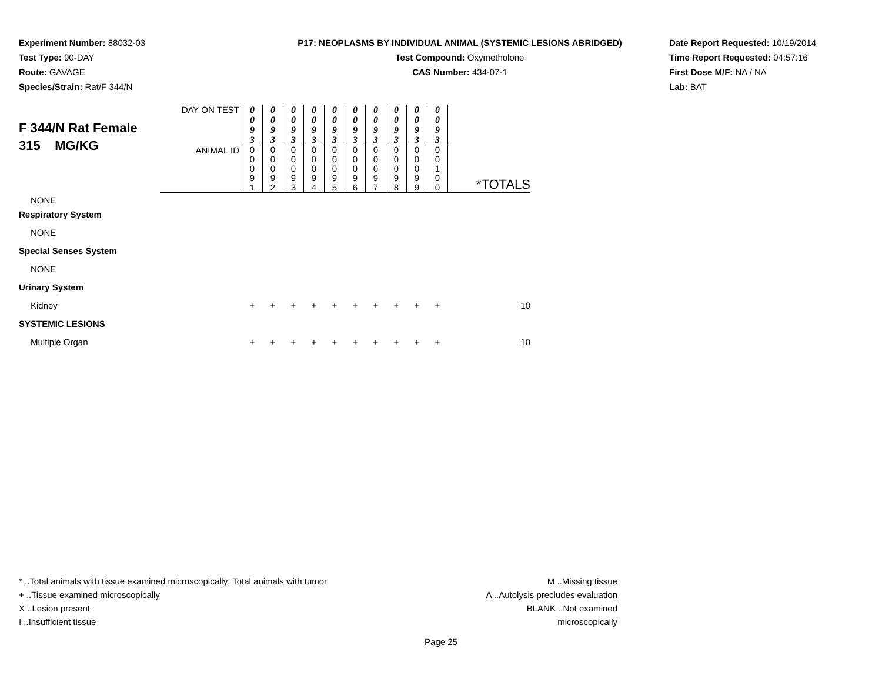Experiment Number: 88032-03
Test Type: 90-DAY
Route: GAVAGE
Species/Strain: Rat/F 344/N
P17: NEOPLASMS BY INDIVIDUAL ANIMAL (SYSTEMIC LESIONS ABRIDGED)
Test Compound: Oxymetholone
CAS Number: 434-07-1
Date Report Requested: 10/19/2014
Time Report Requested: 04:57:16
First Dose M/F: NA / NA
Lab: BAT
| F 344/N Rat Female 315 MG/KG | DAY ON TEST | 0 0 9 3 | 0 0 9 3 | 0 0 9 3 | 0 0 9 3 | 0 0 9 3 | 0 0 9 3 | 0 0 9 3 | 0 0 9 3 | 0 0 9 3 | 0 0 9 3 | |
| | ANIMAL ID | 0 0 0 9 1 | 0 0 0 9 2 | 0 0 0 9 3 | 0 0 0 9 4 | 0 0 0 9 5 | 0 0 0 9 6 | 0 0 0 9 7 | 0 0 0 9 8 | 0 0 0 9 9 | 0 0 1 0 0 | *TOTALS |
| NONE | | | | | | | | | | | | |
| Respiratory System | | | | | | | | | | | | |
| NONE | | | | | | | | | | | | |
| Special Senses System | | | | | | | | | | | | |
| NONE | | | | | | | | | | | | |
| Urinary System | | | | | | | | | | | | |
| Kidney | | + | + | + | + | + | + | + | + | + | + | 10 |
| SYSTEMIC LESIONS | | | | | | | | | | | | |
| Multiple Organ | | + | + | + | + | + | + | + | + | + | + | 10 |
* ..Total animals with tissue examined microscopically; Total animals with tumor
+ ..Tissue examined microscopically
X ..Lesion present
I ..Insufficient tissue
M ..Missing tissue
A ..Autolysis precludes evaluation
BLANK ..Not examined microscopically
Page 25